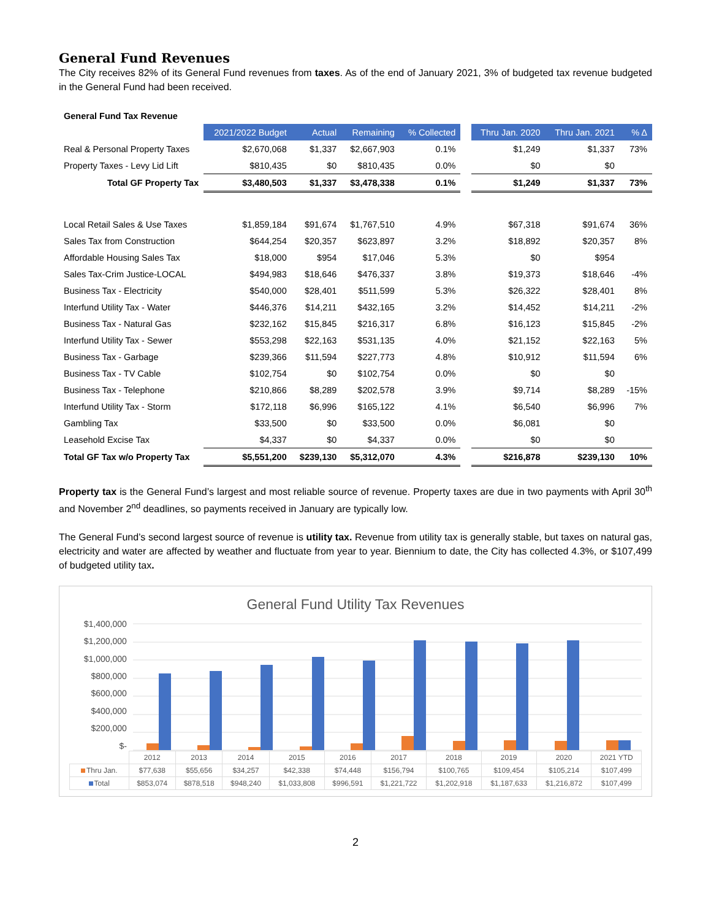General Fund Revenues
The City receives 82% of its General Fund revenues from taxes. As of the end of January 2021, 3% of budgeted tax revenue budgeted in the General Fund had been received.
| General Fund Tax Revenue | | | | | | | | |
| | 2021/2022 Budget | Actual | Remaining | % Collected | | Thru Jan. 2020 | Thru Jan. 2021 | % Δ |
| Real & Personal Property Taxes | $2,670,068 | $1,337 | $2,667,903 | 0.1% | | $1,249 | $1,337 | 73% |
| Property Taxes - Levy Lid Lift | $810,435 | $0 | $810,435 | 0.0% | | $0 | $0 | |
| Total GF Property Tax | $3,480,503 | $1,337 | $3,478,338 | 0.1% | | $1,249 | $1,337 | 73% |
| Local Retail Sales & Use Taxes | $1,859,184 | $91,674 | $1,767,510 | 4.9% | | $67,318 | $91,674 | 36% |
| Sales Tax from Construction | $644,254 | $20,357 | $623,897 | 3.2% | | $18,892 | $20,357 | 8% |
| Affordable Housing Sales Tax | $18,000 | $954 | $17,046 | 5.3% | | $0 | $954 | |
| Sales Tax-Crim Justice-LOCAL | $494,983 | $18,646 | $476,337 | 3.8% | | $19,373 | $18,646 | -4% |
| Business Tax - Electricity | $540,000 | $28,401 | $511,599 | 5.3% | | $26,322 | $28,401 | 8% |
| Interfund Utility Tax - Water | $446,376 | $14,211 | $432,165 | 3.2% | | $14,452 | $14,211 | -2% |
| Business Tax - Natural Gas | $232,162 | $15,845 | $216,317 | 6.8% | | $16,123 | $15,845 | -2% |
| Interfund Utility Tax - Sewer | $553,298 | $22,163 | $531,135 | 4.0% | | $21,152 | $22,163 | 5% |
| Business Tax - Garbage | $239,366 | $11,594 | $227,773 | 4.8% | | $10,912 | $11,594 | 6% |
| Business Tax - TV Cable | $102,754 | $0 | $102,754 | 0.0% | | $0 | $0 | |
| Business Tax - Telephone | $210,866 | $8,289 | $202,578 | 3.9% | | $9,714 | $8,289 | -15% |
| Interfund Utility Tax - Storm | $172,118 | $6,996 | $165,122 | 4.1% | | $6,540 | $6,996 | 7% |
| Gambling Tax | $33,500 | $0 | $33,500 | 0.0% | | $6,081 | $0 | |
| Leasehold Excise Tax | $4,337 | $0 | $4,337 | 0.0% | | $0 | $0 | |
| Total GF Tax w/o Property Tax | $5,551,200 | $239,130 | $5,312,070 | 4.3% | | $216,878 | $239,130 | 10% |
Property tax is the General Fund’s largest and most reliable source of revenue. Property taxes are due in two payments with April 30<sup>th</sup> and November 2<sup>nd</sup> deadlines, so payments received in January are typically low.
The General Fund’s second largest source of revenue is utility tax. Revenue from utility tax is generally stable, but taxes on natural gas, electricity and water are affected by weather and fluctuate from year to year. Biennium to date, the City has collected 4.3%, or $107,499 of budgeted utility tax.
General Fund Utility Tax Revenues
$1,400,000
$1,200,000
$1,000,000
$800,000
$600,000
$400,000
$200,000
$-
| | 2012 | 2013 | 2014 | 2015 | 2016 | 2017 | 2018 | 2019 | 2020 | 2021 YTD |
| Thru Jan. | $77,638 | $55,656 | $34,257 | $42,338 | $74,448 | $156,794 | $100,765 | $109,454 | $105,214 | $107,499 |
| Total | $853,074 | $878,518 | $948,240 | $1,033,808 | $996,591 | $1,221,722 | $1,202,918 | $1,187,633 | $1,216,872 | $107,499 |
2